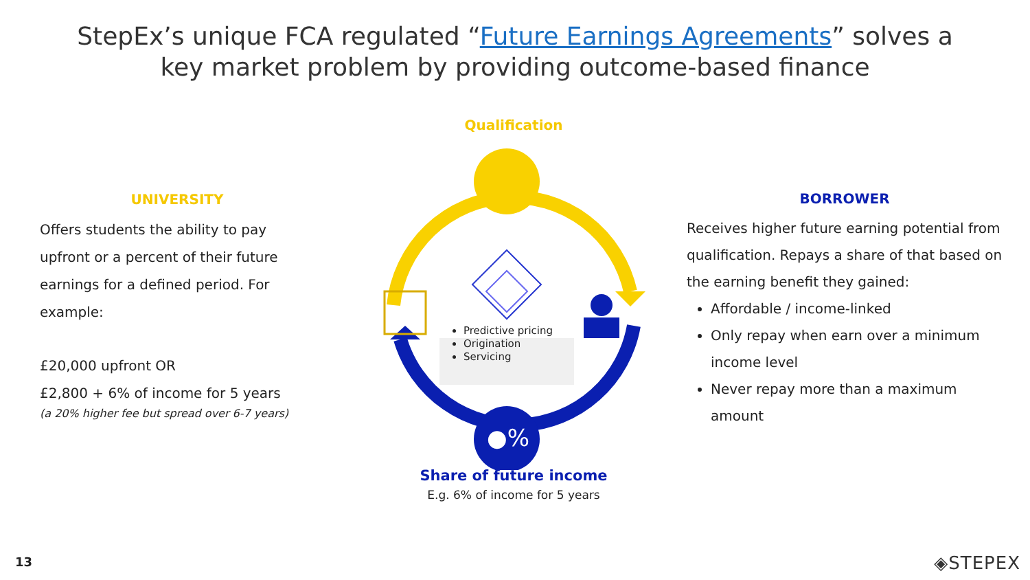StepEx’s unique FCA regulated “Future Earnings Agreements” solves a
key market problem by providing outcome-based finance
UNIVERSITY
Offers students the ability to pay upfront or a percent of their future earnings for a defined period. For example:
£20,000 upfront OR
£2,800 + 6% of income for 5 years
(a 20% higher fee but spread over 6-7 years)
Qualification
●%
Predictive pricing
Origination
Servicing
Share of future income
E.g. 6% of income for 5 years
BORROWER
Receives higher future earning potential from qualification. Repays a share of that based on the earning benefit they gained:
Affordable / income-linked
Only repay when earn over a minimum income level
Never repay more than a maximum amount
13 ◈STEPEX